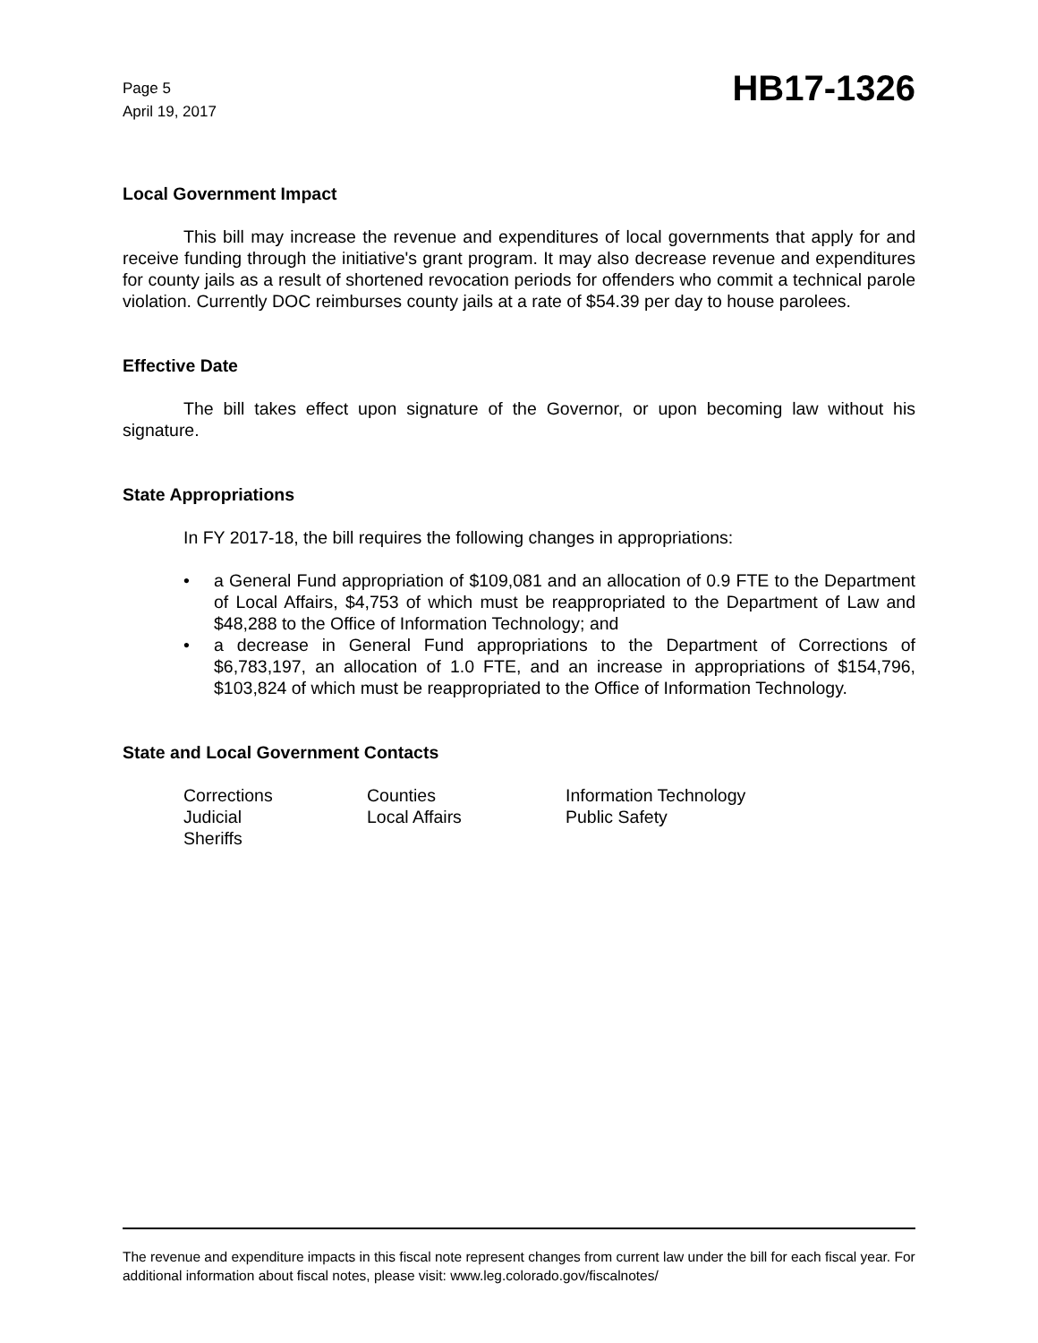Page 5
April 19, 2017
HB17-1326
Local Government Impact
This bill may increase the revenue and expenditures of local governments that apply for and receive funding through the initiative's grant program. It may also decrease revenue and expenditures for county jails as a result of shortened revocation periods for offenders who commit a technical parole violation. Currently DOC reimburses county jails at a rate of $54.39 per day to house parolees.
Effective Date
The bill takes effect upon signature of the Governor, or upon becoming law without his signature.
State Appropriations
In FY 2017-18, the bill requires the following changes in appropriations:
• a General Fund appropriation of $109,081 and an allocation of 0.9 FTE to the Department of Local Affairs, $4,753 of which must be reappropriated to the Department of Law and $48,288 to the Office of Information Technology; and
• a decrease in General Fund appropriations to the Department of Corrections of $6,783,197, an allocation of 1.0 FTE, and an increase in appropriations of $154,796, $103,824 of which must be reappropriated to the Office of Information Technology.
State and Local Government Contacts
| Corrections | Counties | Information Technology |
| Judicial | Local Affairs | Public Safety |
| Sheriffs | | |
The revenue and expenditure impacts in this fiscal note represent changes from current law under the bill for each fiscal year. For additional information about fiscal notes, please visit: www.leg.colorado.gov/fiscalnotes/